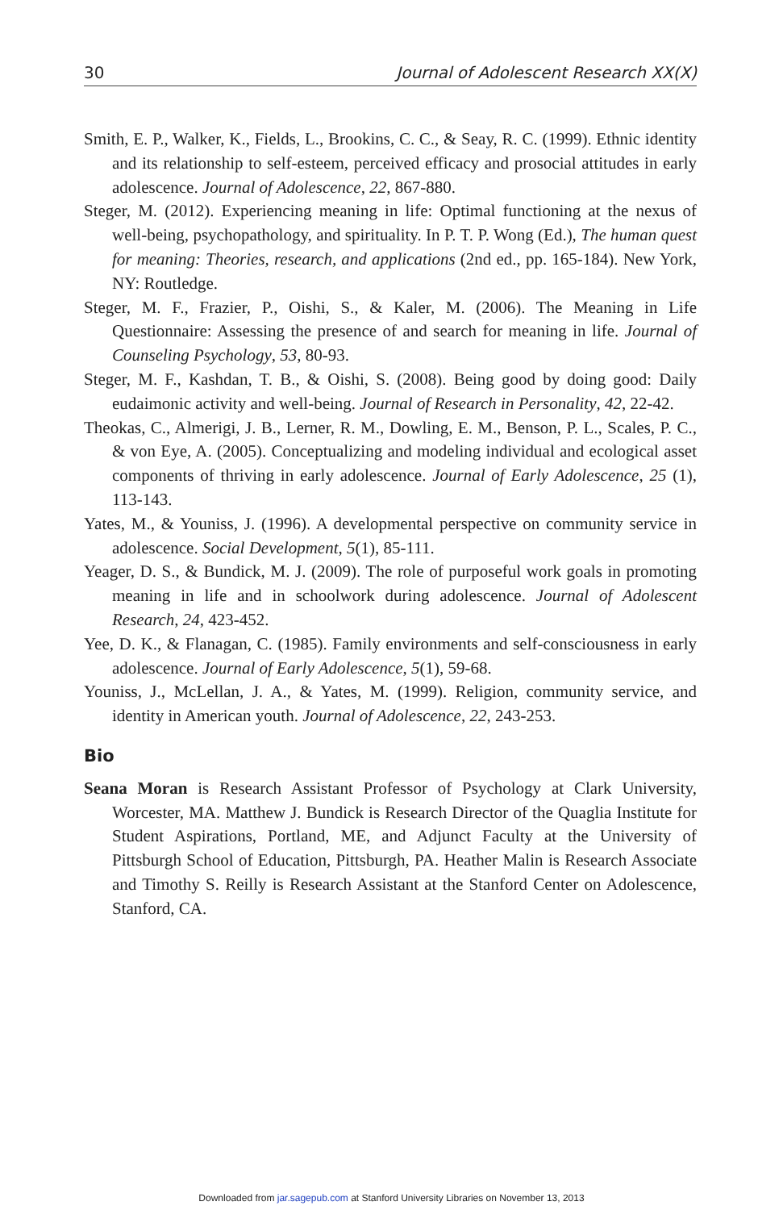30 Journal of Adolescent Research XX(X)
Smith, E. P., Walker, K., Fields, L., Brookins, C. C., & Seay, R. C. (1999). Ethnic identity and its relationship to self-esteem, perceived efficacy and prosocial attitudes in early adolescence. Journal of Adolescence, 22, 867-880.
Steger, M. (2012). Experiencing meaning in life: Optimal functioning at the nexus of well-being, psychopathology, and spirituality. In P. T. P. Wong (Ed.), The human quest for meaning: Theories, research, and applications (2nd ed., pp. 165-184). New York, NY: Routledge.
Steger, M. F., Frazier, P., Oishi, S., & Kaler, M. (2006). The Meaning in Life Questionnaire: Assessing the presence of and search for meaning in life. Journal of Counseling Psychology, 53, 80-93.
Steger, M. F., Kashdan, T. B., & Oishi, S. (2008). Being good by doing good: Daily eudaimonic activity and well-being. Journal of Research in Personality, 42, 22-42.
Theokas, C., Almerigi, J. B., Lerner, R. M., Dowling, E. M., Benson, P. L., Scales, P. C., & von Eye, A. (2005). Conceptualizing and modeling individual and ecological asset components of thriving in early adolescence. Journal of Early Adolescence, 25 (1), 113-143.
Yates, M., & Youniss, J. (1996). A developmental perspective on community service in adolescence. Social Development, 5(1), 85-111.
Yeager, D. S., & Bundick, M. J. (2009). The role of purposeful work goals in promoting meaning in life and in schoolwork during adolescence. Journal of Adolescent Research, 24, 423-452.
Yee, D. K., & Flanagan, C. (1985). Family environments and self-consciousness in early adolescence. Journal of Early Adolescence, 5(1), 59-68.
Youniss, J., McLellan, J. A., & Yates, M. (1999). Religion, community service, and identity in American youth. Journal of Adolescence, 22, 243-253.
Bio
Seana Moran is Research Assistant Professor of Psychology at Clark University, Worcester, MA. Matthew J. Bundick is Research Director of the Quaglia Institute for Student Aspirations, Portland, ME, and Adjunct Faculty at the University of Pittsburgh School of Education, Pittsburgh, PA. Heather Malin is Research Associate and Timothy S. Reilly is Research Assistant at the Stanford Center on Adolescence, Stanford, CA.
Downloaded from jar.sagepub.com at Stanford University Libraries on November 13, 2013